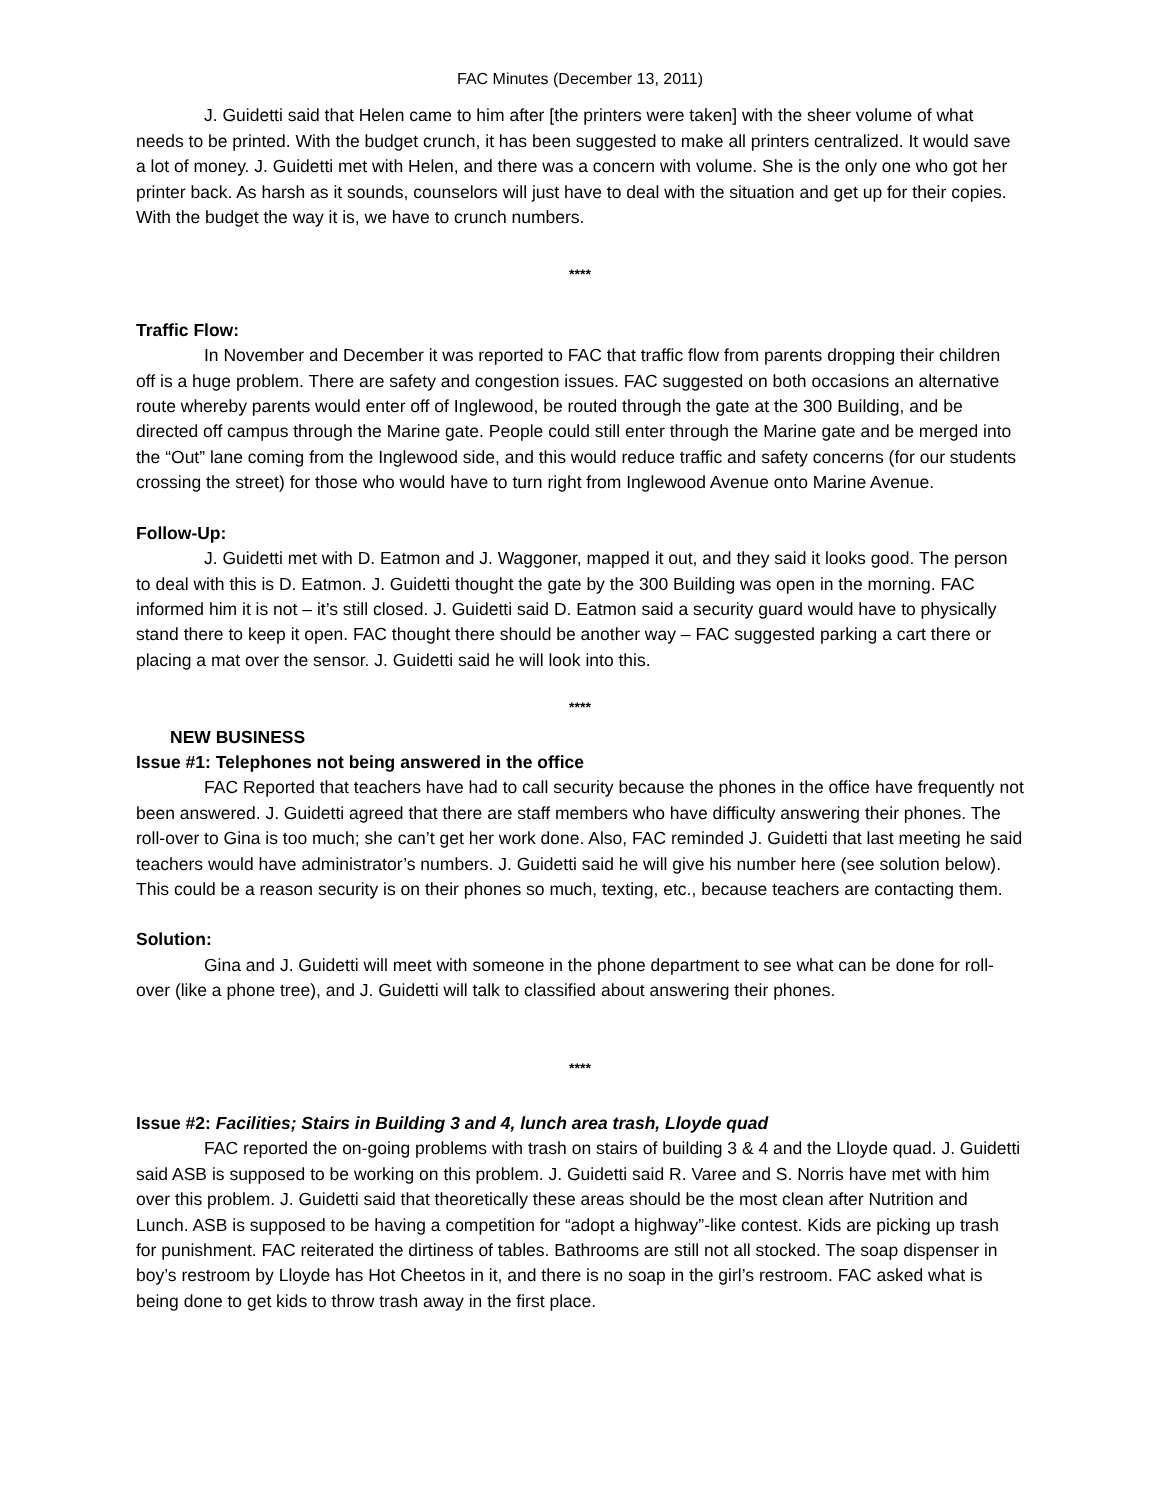FAC Minutes (December 13, 2011)
J. Guidetti said that Helen came to him after [the printers were taken] with the sheer volume of what needs to be printed. With the budget crunch, it has been suggested to make all printers centralized. It would save a lot of money. J. Guidetti met with Helen, and there was a concern with volume. She is the only one who got her printer back. As harsh as it sounds, counselors will just have to deal with the situation and get up for their copies. With the budget the way it is, we have to crunch numbers.
****
Traffic Flow:
In November and December it was reported to FAC that traffic flow from parents dropping their children off is a huge problem. There are safety and congestion issues. FAC suggested on both occasions an alternative route whereby parents would enter off of Inglewood, be routed through the gate at the 300 Building, and be directed off campus through the Marine gate. People could still enter through the Marine gate and be merged into the “Out” lane coming from the Inglewood side, and this would reduce traffic and safety concerns (for our students crossing the street) for those who would have to turn right from Inglewood Avenue onto Marine Avenue.
Follow-Up:
J. Guidetti met with D. Eatmon and J. Waggoner, mapped it out, and they said it looks good. The person to deal with this is D. Eatmon. J. Guidetti thought the gate by the 300 Building was open in the morning. FAC informed him it is not – it’s still closed. J. Guidetti said D. Eatmon said a security guard would have to physically stand there to keep it open. FAC thought there should be another way – FAC suggested parking a cart there or placing a mat over the sensor. J. Guidetti said he will look into this.
****
NEW BUSINESS
Issue #1: Telephones not being answered in the office
FAC Reported that teachers have had to call security because the phones in the office have frequently not been answered. J. Guidetti agreed that there are staff members who have difficulty answering their phones. The roll-over to Gina is too much; she can’t get her work done. Also, FAC reminded J. Guidetti that last meeting he said teachers would have administrator’s numbers. J. Guidetti said he will give his number here (see solution below). This could be a reason security is on their phones so much, texting, etc., because teachers are contacting them.
Solution:
Gina and J. Guidetti will meet with someone in the phone department to see what can be done for roll-over (like a phone tree), and J. Guidetti will talk to classified about answering their phones.
****
Issue #2: Facilities; Stairs in Building 3 and 4, lunch area trash, Lloyde quad
FAC reported the on-going problems with trash on stairs of building 3 & 4 and the Lloyde quad. J. Guidetti said ASB is supposed to be working on this problem. J. Guidetti said R. Varee and S. Norris have met with him over this problem. J. Guidetti said that theoretically these areas should be the most clean after Nutrition and Lunch. ASB is supposed to be having a competition for “adopt a highway”-like contest. Kids are picking up trash for punishment. FAC reiterated the dirtiness of tables. Bathrooms are still not all stocked. The soap dispenser in boy’s restroom by Lloyde has Hot Cheetos in it, and there is no soap in the girl’s restroom. FAC asked what is being done to get kids to throw trash away in the first place.